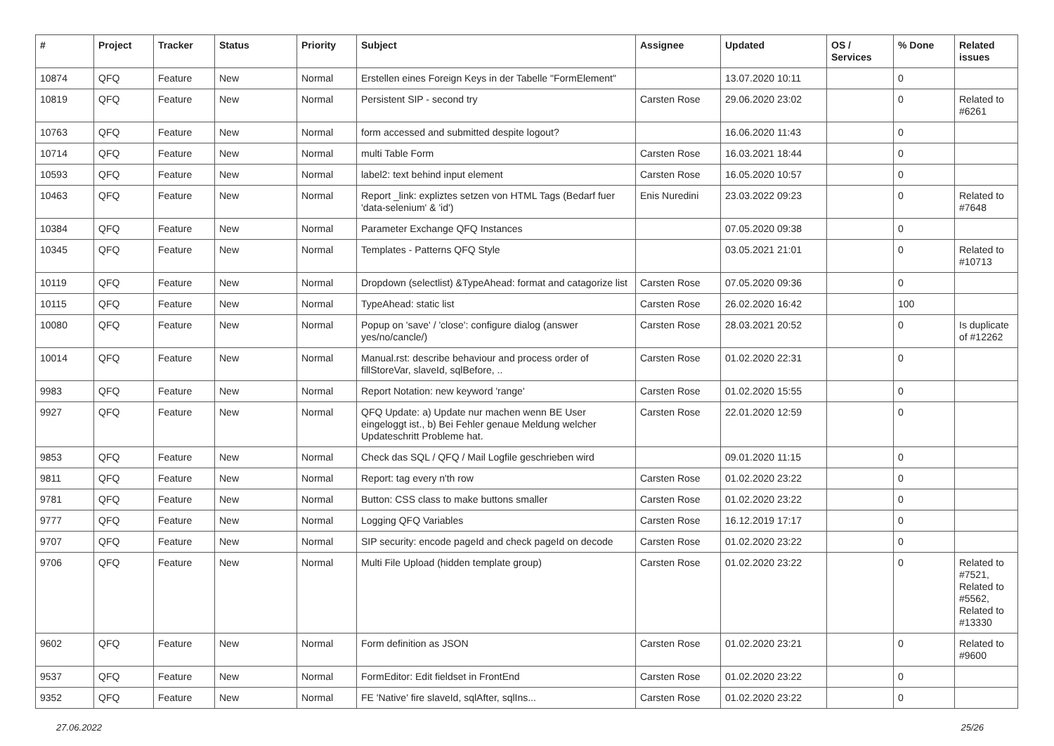| # | Project | Tracker | Status | Priority | Subject | Assignee | Updated | OS / Services | % Done | Related issues |
| --- | --- | --- | --- | --- | --- | --- | --- | --- | --- | --- |
| 10874 | QFQ | Feature | New | Normal | Erstellen eines Foreign Keys in der Tabelle "FormElement" | | 13.07.2020 10:11 | | 0 | |
| 10819 | QFQ | Feature | New | Normal | Persistent SIP - second try | Carsten Rose | 29.06.2020 23:02 | | 0 | Related to #6261 |
| 10763 | QFQ | Feature | New | Normal | form accessed and submitted despite logout? | | 16.06.2020 11:43 | | 0 | |
| 10714 | QFQ | Feature | New | Normal | multi Table Form | Carsten Rose | 16.03.2021 18:44 | | 0 | |
| 10593 | QFQ | Feature | New | Normal | label2: text behind input element | Carsten Rose | 16.05.2020 10:57 | | 0 | |
| 10463 | QFQ | Feature | New | Normal | Report _link: expliztes setzen von HTML Tags (Bedarf fuer 'data-selenium' & 'id') | Enis Nuredini | 23.03.2022 09:23 | | 0 | Related to #7648 |
| 10384 | QFQ | Feature | New | Normal | Parameter Exchange QFQ Instances | | 07.05.2020 09:38 | | 0 | |
| 10345 | QFQ | Feature | New | Normal | Templates - Patterns QFQ Style | | 03.05.2021 21:01 | | 0 | Related to #10713 |
| 10119 | QFQ | Feature | New | Normal | Dropdown (selectlist) &TypeAhead: format and catagorize list | Carsten Rose | 07.05.2020 09:36 | | 0 | |
| 10115 | QFQ | Feature | New | Normal | TypeAhead: static list | Carsten Rose | 26.02.2020 16:42 | | 100 | |
| 10080 | QFQ | Feature | New | Normal | Popup on 'save' / 'close': configure dialog (answer yes/no/cancle/) | Carsten Rose | 28.03.2021 20:52 | | 0 | Is duplicate of #12262 |
| 10014 | QFQ | Feature | New | Normal | Manual.rst: describe behaviour and process order of fillStoreVar, slaveId, sqlBefore, .. | Carsten Rose | 01.02.2020 22:31 | | 0 | |
| 9983 | QFQ | Feature | New | Normal | Report Notation: new keyword 'range' | Carsten Rose | 01.02.2020 15:55 | | 0 | |
| 9927 | QFQ | Feature | New | Normal | QFQ Update: a) Update nur machen wenn BE User eingeloggt ist., b) Bei Fehler genaue Meldung welcher Updateschritt Probleme hat. | Carsten Rose | 22.01.2020 12:59 | | 0 | |
| 9853 | QFQ | Feature | New | Normal | Check das SQL / QFQ / Mail Logfile geschrieben wird | | 09.01.2020 11:15 | | 0 | |
| 9811 | QFQ | Feature | New | Normal | Report: tag every n'th row | Carsten Rose | 01.02.2020 23:22 | | 0 | |
| 9781 | QFQ | Feature | New | Normal | Button: CSS class to make buttons smaller | Carsten Rose | 01.02.2020 23:22 | | 0 | |
| 9777 | QFQ | Feature | New | Normal | Logging QFQ Variables | Carsten Rose | 16.12.2019 17:17 | | 0 | |
| 9707 | QFQ | Feature | New | Normal | SIP security: encode pageId and check pageId on decode | Carsten Rose | 01.02.2020 23:22 | | 0 | |
| 9706 | QFQ | Feature | New | Normal | Multi File Upload (hidden template group) | Carsten Rose | 01.02.2020 23:22 | | 0 | Related to #7521, Related to #5562, Related to #13330 |
| 9602 | QFQ | Feature | New | Normal | Form definition as JSON | Carsten Rose | 01.02.2020 23:21 | | 0 | Related to #9600 |
| 9537 | QFQ | Feature | New | Normal | FormEditor: Edit fieldset in FrontEnd | Carsten Rose | 01.02.2020 23:22 | | 0 | |
| 9352 | QFQ | Feature | New | Normal | FE 'Native' fire slaveId, sqlAfter, sqlIns... | Carsten Rose | 01.02.2020 23:22 | | 0 | |
27.06.2022 25/26